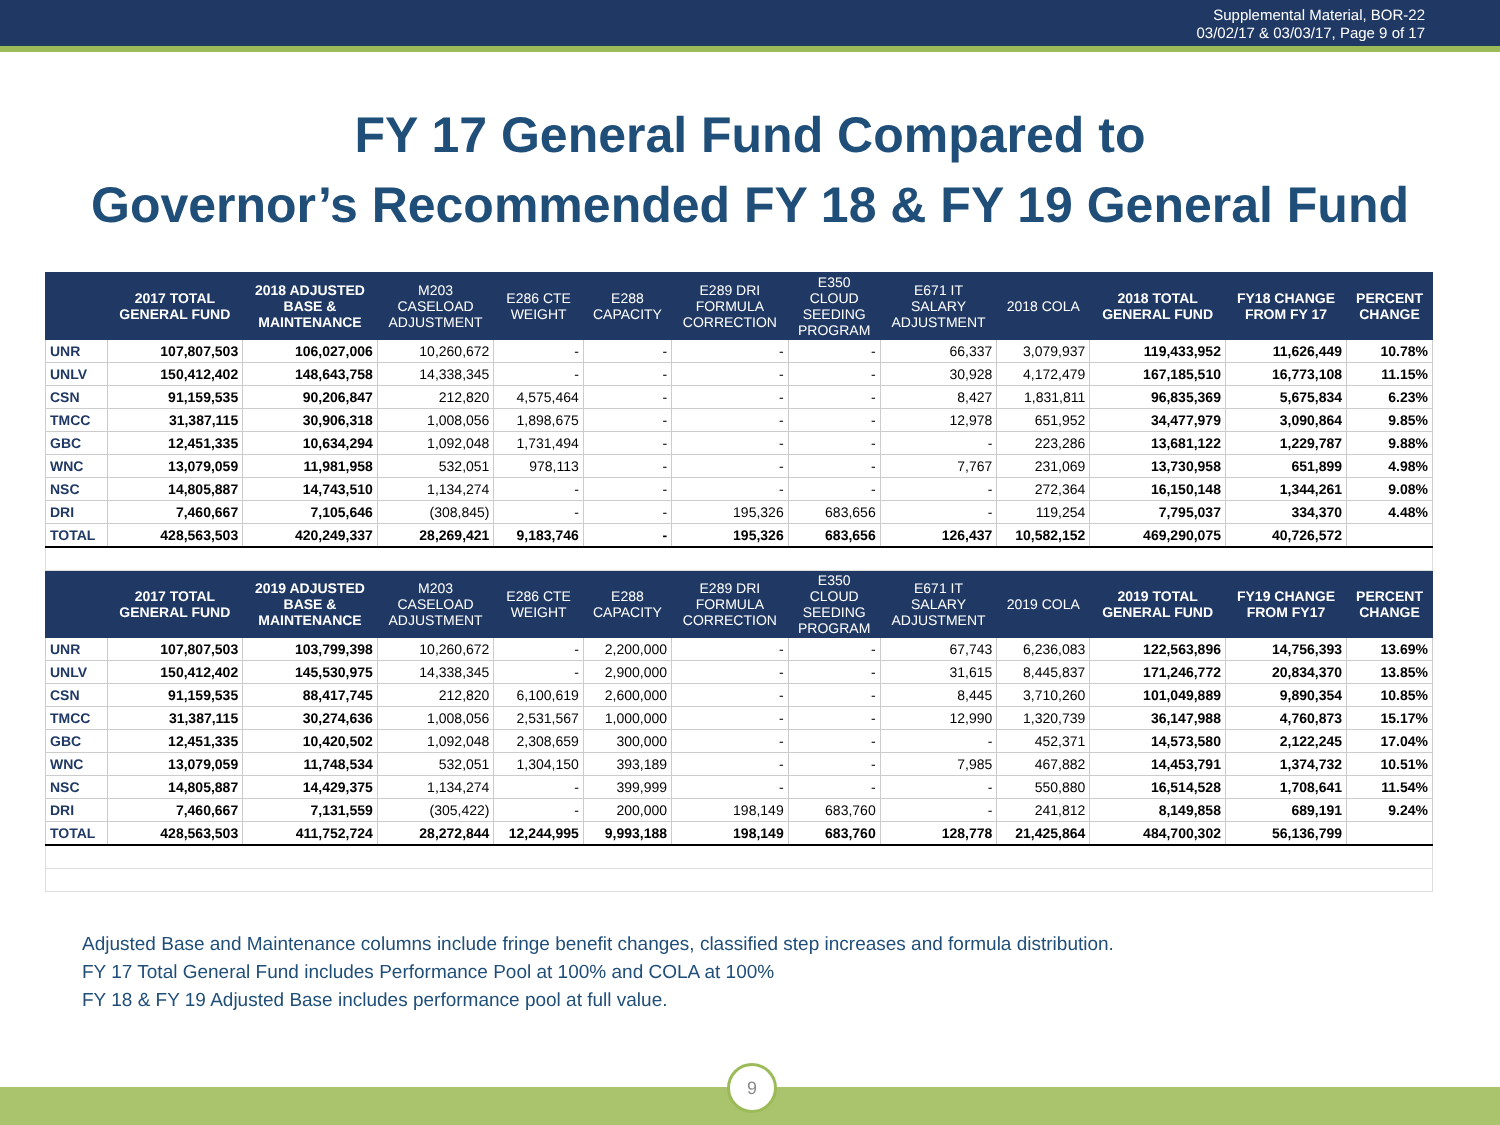Supplemental Material, BOR-22
03/02/17 & 03/03/17, Page 9 of 17
FY 17 General Fund Compared to
Governor’s Recommended FY 18 & FY 19 General Fund
| | 2017 TOTAL GENERAL FUND | 2018 ADJUSTED BASE & MAINTENANCE | M203 CASELOAD ADJUSTMENT | E286 CTE WEIGHT | E288 CAPACITY | E289 DRI FORMULA CORRECTION | E350 CLOUD SEEDING PROGRAM | E671 IT SALARY ADJUSTMENT | 2018 COLA | 2018 TOTAL GENERAL FUND | FY18 CHANGE FROM FY 17 | PERCENT CHANGE |
| --- | --- | --- | --- | --- | --- | --- | --- | --- | --- | --- | --- | --- |
| UNR | 107,807,503 | 106,027,006 | 10,260,672 | - | - | - | - | 66,337 | 3,079,937 | 119,433,952 | 11,626,449 | 10.78% |
| UNLV | 150,412,402 | 148,643,758 | 14,338,345 | - | - | - | - | 30,928 | 4,172,479 | 167,185,510 | 16,773,108 | 11.15% |
| CSN | 91,159,535 | 90,206,847 | 212,820 | 4,575,464 | - | - | - | 8,427 | 1,831,811 | 96,835,369 | 5,675,834 | 6.23% |
| TMCC | 31,387,115 | 30,906,318 | 1,008,056 | 1,898,675 | - | - | - | 12,978 | 651,952 | 34,477,979 | 3,090,864 | 9.85% |
| GBC | 12,451,335 | 10,634,294 | 1,092,048 | 1,731,494 | - | - | - | - | 223,286 | 13,681,122 | 1,229,787 | 9.88% |
| WNC | 13,079,059 | 11,981,958 | 532,051 | 978,113 | - | - | - | 7,767 | 231,069 | 13,730,958 | 651,899 | 4.98% |
| NSC | 14,805,887 | 14,743,510 | 1,134,274 | - | - | - | - | - | 272,364 | 16,150,148 | 1,344,261 | 9.08% |
| DRI | 7,460,667 | 7,105,646 | (308,845) | - | - | 195,326 | 683,656 | - | 119,254 | 7,795,037 | 334,370 | 4.48% |
| TOTAL | 428,563,503 | 420,249,337 | 28,269,421 | 9,183,746 | - | 195,326 | 683,656 | 126,437 | 10,582,152 | 469,290,075 | 40,726,572 | |
| | 2017 TOTAL GENERAL FUND | 2019 ADJUSTED BASE & MAINTENANCE | M203 CASELOAD ADJUSTMENT | E286 CTE WEIGHT | E288 CAPACITY | E289 DRI FORMULA CORRECTION | E350 CLOUD SEEDING PROGRAM | E671 IT SALARY ADJUSTMENT | 2019 COLA | 2019 TOTAL GENERAL FUND | FY19 CHANGE FROM FY17 | PERCENT CHANGE |
| UNR | 107,807,503 | 103,799,398 | 10,260,672 | - | 2,200,000 | - | - | 67,743 | 6,236,083 | 122,563,896 | 14,756,393 | 13.69% |
| UNLV | 150,412,402 | 145,530,975 | 14,338,345 | - | 2,900,000 | - | - | 31,615 | 8,445,837 | 171,246,772 | 20,834,370 | 13.85% |
| CSN | 91,159,535 | 88,417,745 | 212,820 | 6,100,619 | 2,600,000 | - | - | 8,445 | 3,710,260 | 101,049,889 | 9,890,354 | 10.85% |
| TMCC | 31,387,115 | 30,274,636 | 1,008,056 | 2,531,567 | 1,000,000 | - | - | 12,990 | 1,320,739 | 36,147,988 | 4,760,873 | 15.17% |
| GBC | 12,451,335 | 10,420,502 | 1,092,048 | 2,308,659 | 300,000 | - | - | - | 452,371 | 14,573,580 | 2,122,245 | 17.04% |
| WNC | 13,079,059 | 11,748,534 | 532,051 | 1,304,150 | 393,189 | - | - | 7,985 | 467,882 | 14,453,791 | 1,374,732 | 10.51% |
| NSC | 14,805,887 | 14,429,375 | 1,134,274 | - | 399,999 | - | - | - | 550,880 | 16,514,528 | 1,708,641 | 11.54% |
| DRI | 7,460,667 | 7,131,559 | (305,422) | - | 200,000 | 198,149 | 683,760 | - | 241,812 | 8,149,858 | 689,191 | 9.24% |
| TOTAL | 428,563,503 | 411,752,724 | 28,272,844 | 12,244,995 | 9,993,188 | 198,149 | 683,760 | 128,778 | 21,425,864 | 484,700,302 | 56,136,799 | |
Adjusted Base and Maintenance columns include fringe benefit changes, classified step increases and formula distribution.
FY 17 Total General Fund includes Performance Pool at 100% and COLA at 100%
FY 18 & FY 19 Adjusted Base includes performance pool at full value.
9